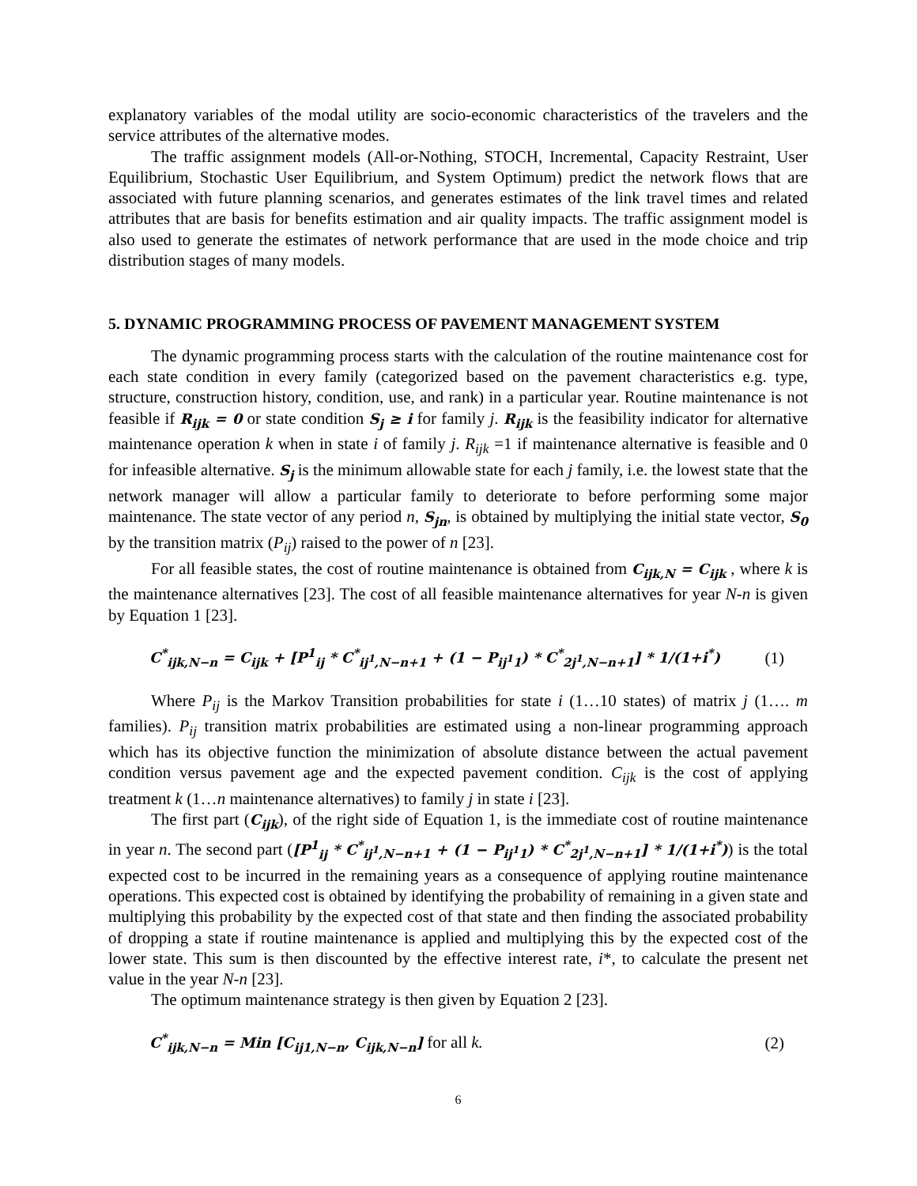explanatory variables of the modal utility are socio-economic characteristics of the travelers and the service attributes of the alternative modes.
The traffic assignment models (All-or-Nothing, STOCH, Incremental, Capacity Restraint, User Equilibrium, Stochastic User Equilibrium, and System Optimum) predict the network flows that are associated with future planning scenarios, and generates estimates of the link travel times and related attributes that are basis for benefits estimation and air quality impacts. The traffic assignment model is also used to generate the estimates of network performance that are used in the mode choice and trip distribution stages of many models.
5. DYNAMIC PROGRAMMING PROCESS OF PAVEMENT MANAGEMENT SYSTEM
The dynamic programming process starts with the calculation of the routine maintenance cost for each state condition in every family (categorized based on the pavement characteristics e.g. type, structure, construction history, condition, use, and rank) in a particular year. Routine maintenance is not feasible if R<sub>ijk</sub> = 0 or state condition S<sub>j</sub> ≥ i for family j. R<sub>ijk</sub> is the feasibility indicator for alternative maintenance operation k when in state i of family j. R<sub>ijk</sub> =1 if maintenance alternative is feasible and 0 for infeasible alternative. S<sub>j</sub> is the minimum allowable state for each j family, i.e. the lowest state that the network manager will allow a particular family to deteriorate to before performing some major maintenance. The state vector of any period n, S<sub>jn</sub>, is obtained by multiplying the initial state vector, S<sub>0</sub> by the transition matrix (P<sub>ij</sub>) raised to the power of n [23].
For all feasible states, the cost of routine maintenance is obtained from C<sub>ijk,N</sub> = C<sub>ijk</sub> , where k is the maintenance alternatives [23]. The cost of all feasible maintenance alternatives for year N-n is given by Equation 1 [23].
C<sup>*</sup><sub>ijk,N−n</sub> = C<sub>ijk</sub> + [P<sup>1</sup><sub>ij</sub> * C<sup>*</sup><sub>ij<sup>1</sup>,N−n+1</sub> + (1 − P<sub>ij<sup>1</sup>1</sub>) * C<sup>*</sup><sub>2j<sup>1</sup>,N−n+1</sub>] * 1/(1+i<sup>*</sup>) (1)
Where P<sub>ij</sub> is the Markov Transition probabilities for state i (1…10 states) of matrix j (1…. m families). P<sub>ij</sub> transition matrix probabilities are estimated using a non-linear programming approach which has its objective function the minimization of absolute distance between the actual pavement condition versus pavement age and the expected pavement condition. C<sub>ijk</sub> is the cost of applying treatment k (1…n maintenance alternatives) to family j in state i [23].
The first part (C<sub>ijk</sub>), of the right side of Equation 1, is the immediate cost of routine maintenance in year n. The second part ([P<sup>1</sup><sub>ij</sub> * C<sup>*</sup><sub>ij<sup>1</sup>,N−n+1</sub> + (1 − P<sub>ij<sup>1</sup>1</sub>) * C<sup>*</sup><sub>2j<sup>1</sup>,N−n+1</sub>] * 1/(1+i<sup>*</sup>)) is the total expected cost to be incurred in the remaining years as a consequence of applying routine maintenance operations. This expected cost is obtained by identifying the probability of remaining in a given state and multiplying this probability by the expected cost of that state and then finding the associated probability of dropping a state if routine maintenance is applied and multiplying this by the expected cost of the lower state. This sum is then discounted by the effective interest rate, i*, to calculate the present net value in the year N-n [23].
The optimum maintenance strategy is then given by Equation 2 [23].
C<sup>*</sup><sub>ijk,N−n</sub> = Min [C<sub>ij1,N−n</sub>, C<sub>ijk,N−n</sub>] for all k. (2)
6